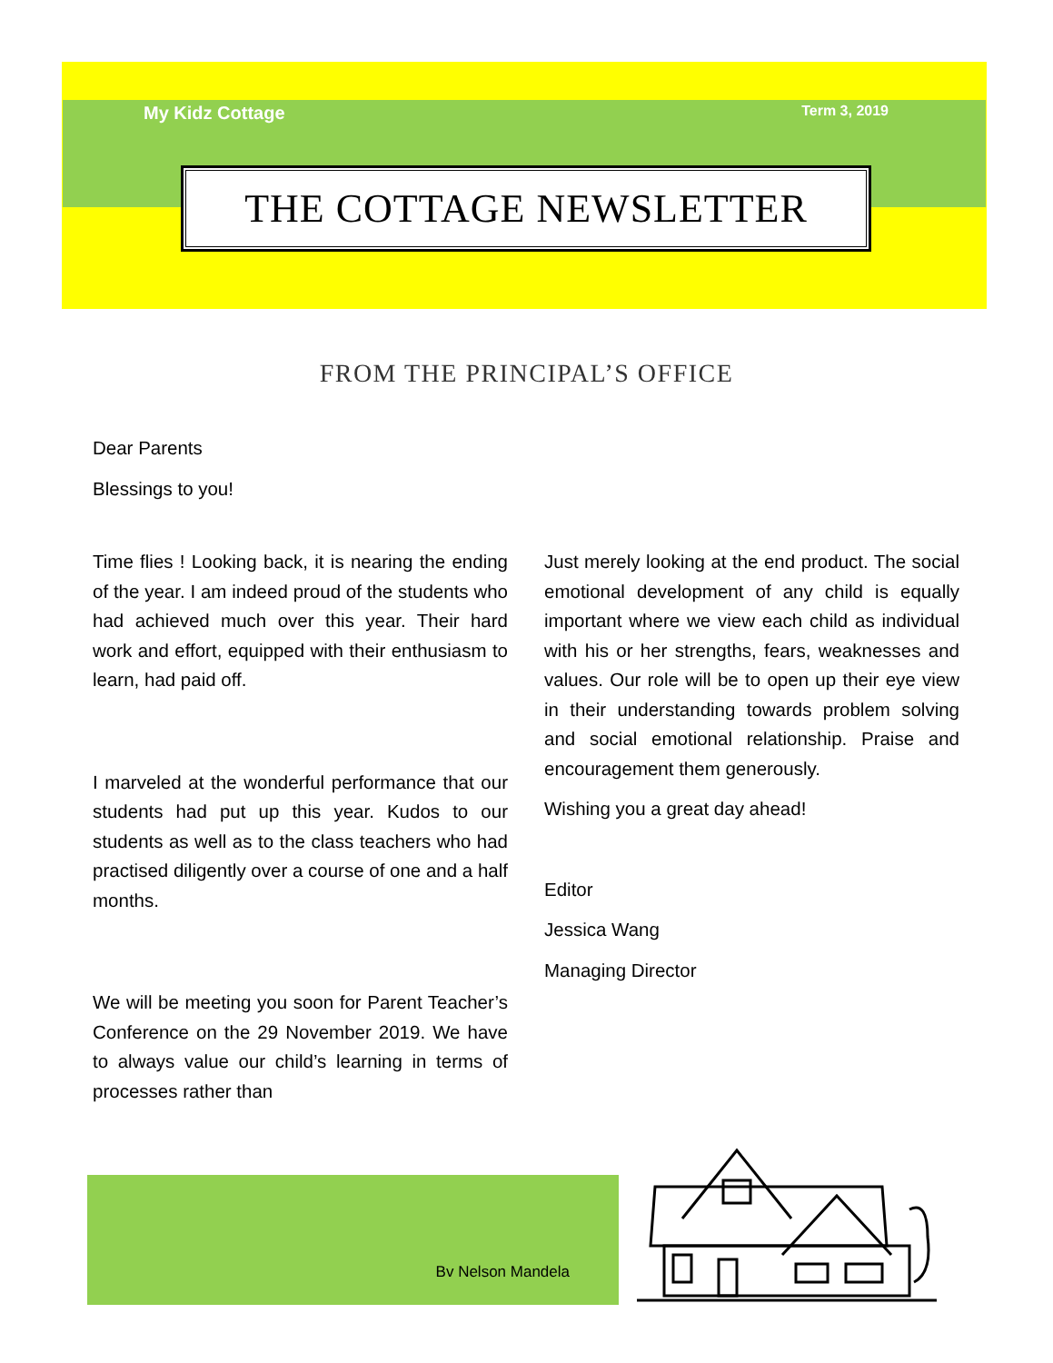My Kidz Cottage Term 3, 2019
THE COTTAGE NEWSLETTER
FROM THE PRINCIPAL’S OFFICE
Dear Parents
Blessings to you!
Time flies ! Looking back, it is nearing the ending of the year. I am indeed proud of the students who had achieved much over this year. Their hard work and effort, equipped with their enthusiasm to learn, had paid off.
I marveled at the wonderful performance that our students had put up this year. Kudos to our students as well as to the class teachers who had practised diligently over a course of one and a half months.
We will be meeting you soon for Parent Teacher’s Conference on the 29 November 2019. We have to always value our child’s learning in terms of processes rather than
Just merely looking at the end product. The social emotional development of any child is equally important where we view each child as individual with his or her strengths, fears, weaknesses and values. Our role will be to open up their eye view in their understanding towards problem solving and social emotional relationship. Praise and encouragement them generously.
Wishing you a great day ahead!
Editor
Jessica Wang
Managing Director
Bv Nelson Mandela